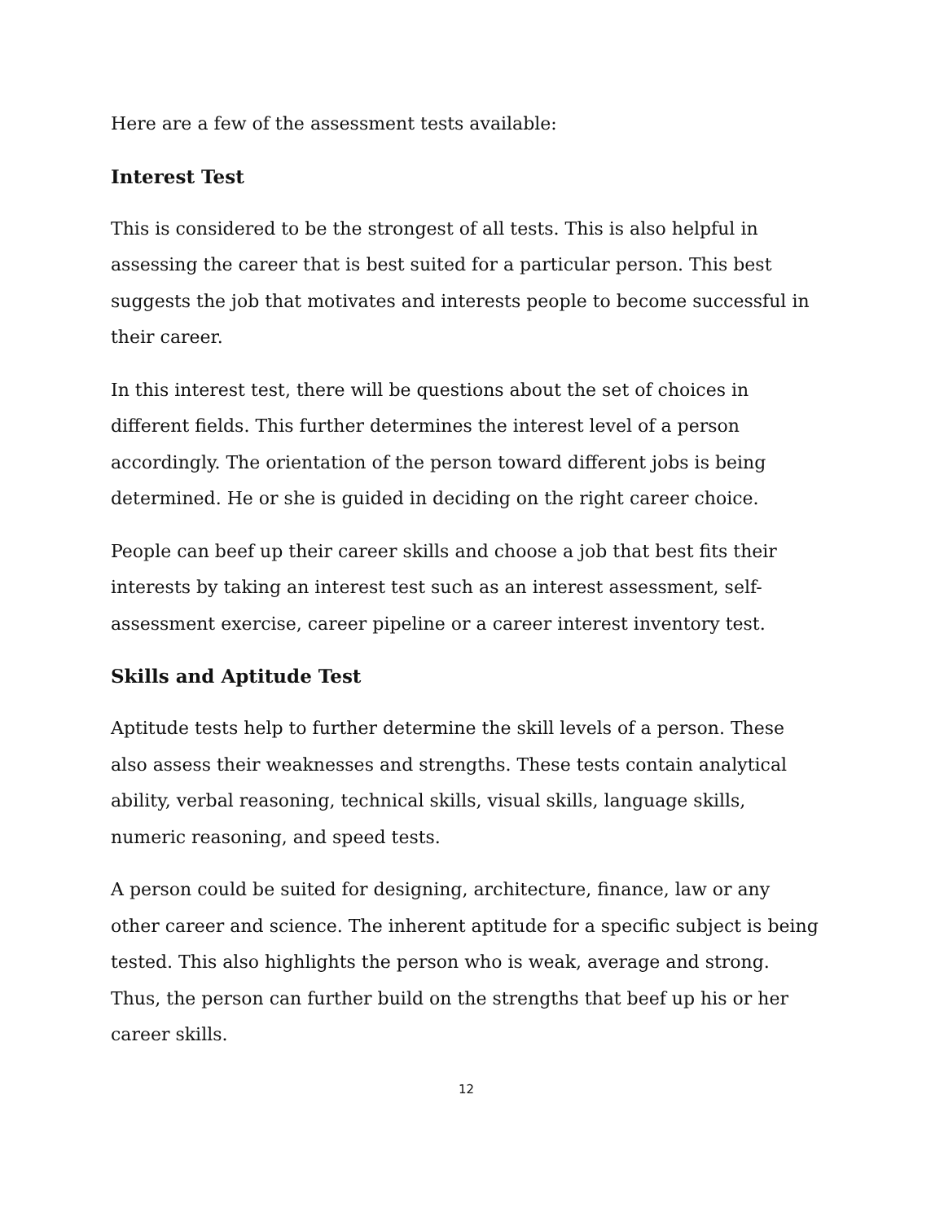Here are a few of the assessment tests available:
Interest Test
This is considered to be the strongest of all tests. This is also helpful in assessing the career that is best suited for a particular person. This best suggests the job that motivates and interests people to become successful in their career.
In this interest test, there will be questions about the set of choices in different fields. This further determines the interest level of a person accordingly. The orientation of the person toward different jobs is being determined. He or she is guided in deciding on the right career choice.
People can beef up their career skills and choose a job that best fits their interests by taking an interest test such as an interest assessment, self-assessment exercise, career pipeline or a career interest inventory test.
Skills and Aptitude Test
Aptitude tests help to further determine the skill levels of a person. These also assess their weaknesses and strengths. These tests contain analytical ability, verbal reasoning, technical skills, visual skills, language skills, numeric reasoning, and speed tests.
A person could be suited for designing, architecture, finance, law or any other career and science. The inherent aptitude for a specific subject is being tested. This also highlights the person who is weak, average and strong. Thus, the person can further build on the strengths that beef up his or her career skills.
12